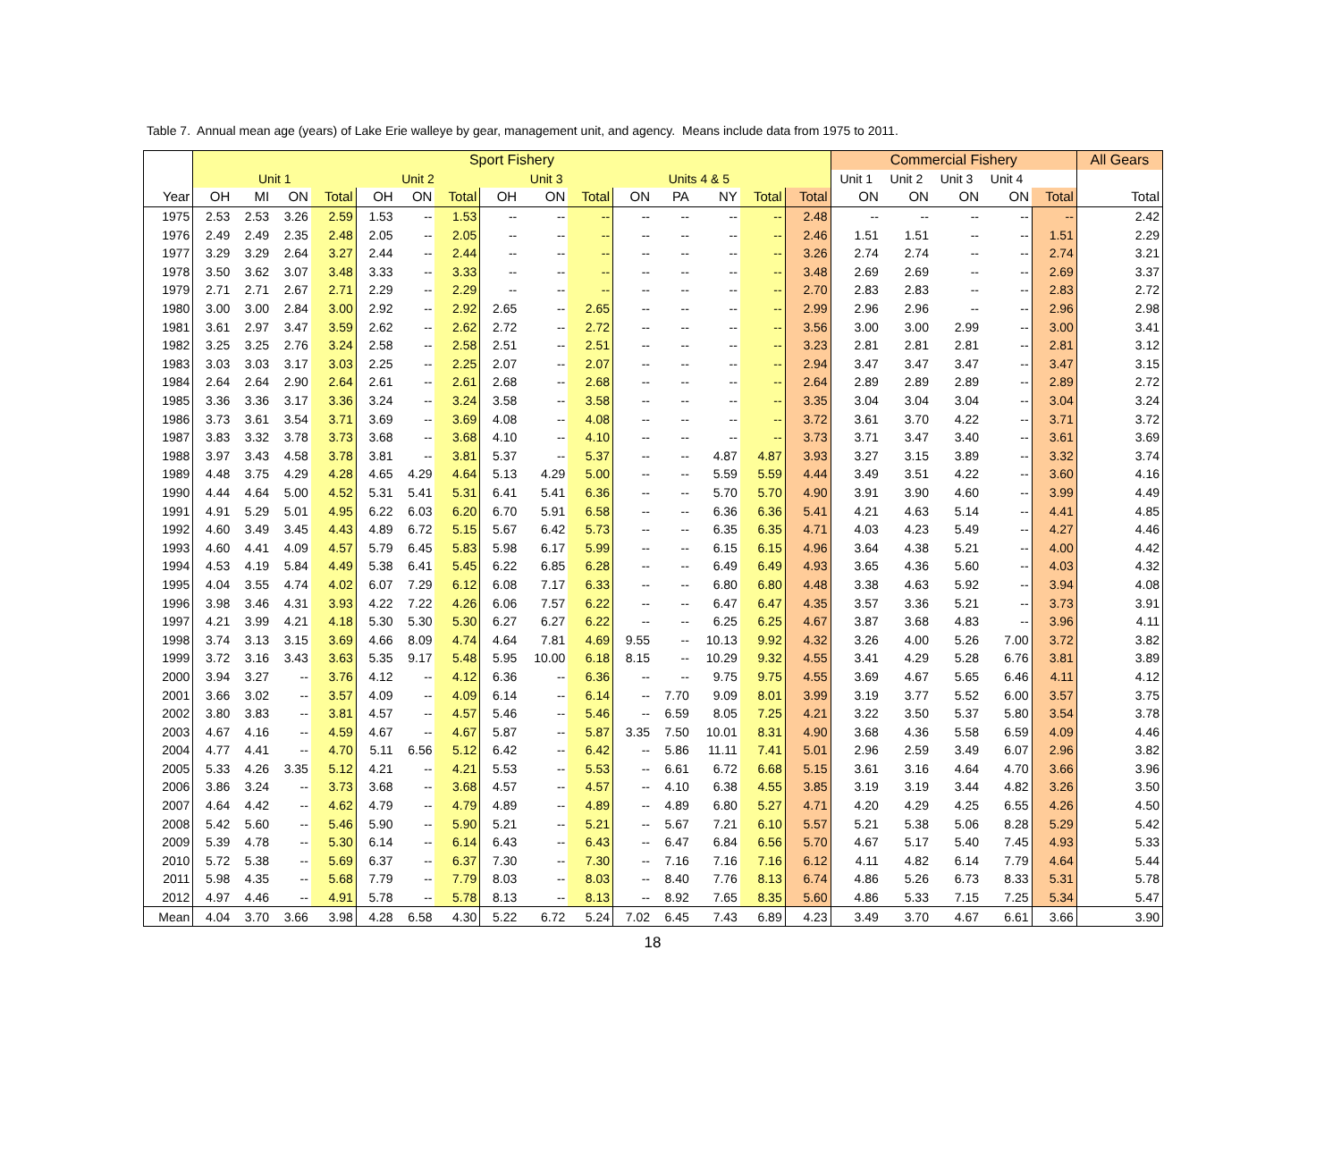Table 7. Annual mean age (years) of Lake Erie walleye by gear, management unit, and agency. Means include data from 1975 to 2011.
| | Sport Fishery | | | | | | | | | | | | | | | Commercial Fishery | | | | | All Gears |
| --- | --- | --- | --- | --- | --- | --- | --- | --- | --- | --- | --- | --- | --- | --- | --- | --- | --- | --- | --- | --- | --- |
| | Unit 1 | | | | Unit 2 | | | Unit 3 | | | Units 4 & 5 | | | | | Unit 1 | Unit 2 | Unit 3 | Unit 4 | | |
| Year | OH | MI | ON | Total | OH | ON | Total | OH | ON | Total | ON | PA | NY | Total | Total | ON | ON | ON | ON | Total | Total |
| 1975 | 2.53 | 2.53 | 3.26 | 2.59 | 1.53 | -- | 1.53 | -- | -- | -- | -- | -- | -- | -- | 2.48 | -- | -- | -- | -- | -- | 2.42 |
| 1976 | 2.49 | 2.49 | 2.35 | 2.48 | 2.05 | -- | 2.05 | -- | -- | -- | -- | -- | -- | -- | 2.46 | 1.51 | 1.51 | -- | -- | 1.51 | 2.29 |
| 1977 | 3.29 | 3.29 | 2.64 | 3.27 | 2.44 | -- | 2.44 | -- | -- | -- | -- | -- | -- | -- | 3.26 | 2.74 | 2.74 | -- | -- | 2.74 | 3.21 |
| 1978 | 3.50 | 3.62 | 3.07 | 3.48 | 3.33 | -- | 3.33 | -- | -- | -- | -- | -- | -- | -- | 3.48 | 2.69 | 2.69 | -- | -- | 2.69 | 3.37 |
| 1979 | 2.71 | 2.71 | 2.67 | 2.71 | 2.29 | -- | 2.29 | -- | -- | -- | -- | -- | -- | -- | 2.70 | 2.83 | 2.83 | -- | -- | 2.83 | 2.72 |
| 1980 | 3.00 | 3.00 | 2.84 | 3.00 | 2.92 | -- | 2.92 | 2.65 | -- | 2.65 | -- | -- | -- | -- | 2.99 | 2.96 | 2.96 | -- | -- | 2.96 | 2.98 |
| 1981 | 3.61 | 2.97 | 3.47 | 3.59 | 2.62 | -- | 2.62 | 2.72 | -- | 2.72 | -- | -- | -- | -- | 3.56 | 3.00 | 3.00 | 2.99 | -- | 3.00 | 3.41 |
| 1982 | 3.25 | 3.25 | 2.76 | 3.24 | 2.58 | -- | 2.58 | 2.51 | -- | 2.51 | -- | -- | -- | -- | 3.23 | 2.81 | 2.81 | 2.81 | -- | 2.81 | 3.12 |
| 1983 | 3.03 | 3.03 | 3.17 | 3.03 | 2.25 | -- | 2.25 | 2.07 | -- | 2.07 | -- | -- | -- | -- | 2.94 | 3.47 | 3.47 | 3.47 | -- | 3.47 | 3.15 |
| 1984 | 2.64 | 2.64 | 2.90 | 2.64 | 2.61 | -- | 2.61 | 2.68 | -- | 2.68 | -- | -- | -- | -- | 2.64 | 2.89 | 2.89 | 2.89 | -- | 2.89 | 2.72 |
| 1985 | 3.36 | 3.36 | 3.17 | 3.36 | 3.24 | -- | 3.24 | 3.58 | -- | 3.58 | -- | -- | -- | -- | 3.35 | 3.04 | 3.04 | 3.04 | -- | 3.04 | 3.24 |
| 1986 | 3.73 | 3.61 | 3.54 | 3.71 | 3.69 | -- | 3.69 | 4.08 | -- | 4.08 | -- | -- | -- | -- | 3.72 | 3.61 | 3.70 | 4.22 | -- | 3.71 | 3.72 |
| 1987 | 3.83 | 3.32 | 3.78 | 3.73 | 3.68 | -- | 3.68 | 4.10 | -- | 4.10 | -- | -- | -- | -- | 3.73 | 3.71 | 3.47 | 3.40 | -- | 3.61 | 3.69 |
| 1988 | 3.97 | 3.43 | 4.58 | 3.78 | 3.81 | -- | 3.81 | 5.37 | -- | 5.37 | -- | -- | 4.87 | 4.87 | 3.93 | 3.27 | 3.15 | 3.89 | -- | 3.32 | 3.74 |
| 1989 | 4.48 | 3.75 | 4.29 | 4.28 | 4.65 | 4.29 | 4.64 | 5.13 | 4.29 | 5.00 | -- | -- | 5.59 | 5.59 | 4.44 | 3.49 | 3.51 | 4.22 | -- | 3.60 | 4.16 |
| 1990 | 4.44 | 4.64 | 5.00 | 4.52 | 5.31 | 5.41 | 5.31 | 6.41 | 5.41 | 6.36 | -- | -- | 5.70 | 5.70 | 4.90 | 3.91 | 3.90 | 4.60 | -- | 3.99 | 4.49 |
| 1991 | 4.91 | 5.29 | 5.01 | 4.95 | 6.22 | 6.03 | 6.20 | 6.70 | 5.91 | 6.58 | -- | -- | 6.36 | 6.36 | 5.41 | 4.21 | 4.63 | 5.14 | -- | 4.41 | 4.85 |
| 1992 | 4.60 | 3.49 | 3.45 | 4.43 | 4.89 | 6.72 | 5.15 | 5.67 | 6.42 | 5.73 | -- | -- | 6.35 | 6.35 | 4.71 | 4.03 | 4.23 | 5.49 | -- | 4.27 | 4.46 |
| 1993 | 4.60 | 4.41 | 4.09 | 4.57 | 5.79 | 6.45 | 5.83 | 5.98 | 6.17 | 5.99 | -- | -- | 6.15 | 6.15 | 4.96 | 3.64 | 4.38 | 5.21 | -- | 4.00 | 4.42 |
| 1994 | 4.53 | 4.19 | 5.84 | 4.49 | 5.38 | 6.41 | 5.45 | 6.22 | 6.85 | 6.28 | -- | -- | 6.49 | 6.49 | 4.93 | 3.65 | 4.36 | 5.60 | -- | 4.03 | 4.32 |
| 1995 | 4.04 | 3.55 | 4.74 | 4.02 | 6.07 | 7.29 | 6.12 | 6.08 | 7.17 | 6.33 | -- | -- | 6.80 | 6.80 | 4.48 | 3.38 | 4.63 | 5.92 | -- | 3.94 | 4.08 |
| 1996 | 3.98 | 3.46 | 4.31 | 3.93 | 4.22 | 7.22 | 4.26 | 6.06 | 7.57 | 6.22 | -- | -- | 6.47 | 6.47 | 4.35 | 3.57 | 3.36 | 5.21 | -- | 3.73 | 3.91 |
| 1997 | 4.21 | 3.99 | 4.21 | 4.18 | 5.30 | 5.30 | 5.30 | 6.27 | 6.27 | 6.22 | -- | -- | 6.25 | 6.25 | 4.67 | 3.87 | 3.68 | 4.83 | -- | 3.96 | 4.11 |
| 1998 | 3.74 | 3.13 | 3.15 | 3.69 | 4.66 | 8.09 | 4.74 | 4.64 | 7.81 | 4.69 | 9.55 | -- | 10.13 | 9.92 | 4.32 | 3.26 | 4.00 | 5.26 | 7.00 | 3.72 | 3.82 |
| 1999 | 3.72 | 3.16 | 3.43 | 3.63 | 5.35 | 9.17 | 5.48 | 5.95 | 10.00 | 6.18 | 8.15 | -- | 10.29 | 9.32 | 4.55 | 3.41 | 4.29 | 5.28 | 6.76 | 3.81 | 3.89 |
| 2000 | 3.94 | 3.27 | -- | 3.76 | 4.12 | -- | 4.12 | 6.36 | -- | 6.36 | -- | -- | 9.75 | 9.75 | 4.55 | 3.69 | 4.67 | 5.65 | 6.46 | 4.11 | 4.12 |
| 2001 | 3.66 | 3.02 | -- | 3.57 | 4.09 | -- | 4.09 | 6.14 | -- | 6.14 | -- | 7.70 | 9.09 | 8.01 | 3.99 | 3.19 | 3.77 | 5.52 | 6.00 | 3.57 | 3.75 |
| 2002 | 3.80 | 3.83 | -- | 3.81 | 4.57 | -- | 4.57 | 5.46 | -- | 5.46 | -- | 6.59 | 8.05 | 7.25 | 4.21 | 3.22 | 3.50 | 5.37 | 5.80 | 3.54 | 3.78 |
| 2003 | 4.67 | 4.16 | -- | 4.59 | 4.67 | -- | 4.67 | 5.87 | -- | 5.87 | 3.35 | 7.50 | 10.01 | 8.31 | 4.90 | 3.68 | 4.36 | 5.58 | 6.59 | 4.09 | 4.46 |
| 2004 | 4.77 | 4.41 | -- | 4.70 | 5.11 | 6.56 | 5.12 | 6.42 | -- | 6.42 | -- | 5.86 | 11.11 | 7.41 | 5.01 | 2.96 | 2.59 | 3.49 | 6.07 | 2.96 | 3.82 |
| 2005 | 5.33 | 4.26 | 3.35 | 5.12 | 4.21 | -- | 4.21 | 5.53 | -- | 5.53 | -- | 6.61 | 6.72 | 6.68 | 5.15 | 3.61 | 3.16 | 4.64 | 4.70 | 3.66 | 3.96 |
| 2006 | 3.86 | 3.24 | -- | 3.73 | 3.68 | -- | 3.68 | 4.57 | -- | 4.57 | -- | 4.10 | 6.38 | 4.55 | 3.85 | 3.19 | 3.19 | 3.44 | 4.82 | 3.26 | 3.50 |
| 2007 | 4.64 | 4.42 | -- | 4.62 | 4.79 | -- | 4.79 | 4.89 | -- | 4.89 | -- | 4.89 | 6.80 | 5.27 | 4.71 | 4.20 | 4.29 | 4.25 | 6.55 | 4.26 | 4.50 |
| 2008 | 5.42 | 5.60 | -- | 5.46 | 5.90 | -- | 5.90 | 5.21 | -- | 5.21 | -- | 5.67 | 7.21 | 6.10 | 5.57 | 5.21 | 5.38 | 5.06 | 8.28 | 5.29 | 5.42 |
| 2009 | 5.39 | 4.78 | -- | 5.30 | 6.14 | -- | 6.14 | 6.43 | -- | 6.43 | -- | 6.47 | 6.84 | 6.56 | 5.70 | 4.67 | 5.17 | 5.40 | 7.45 | 4.93 | 5.33 |
| 2010 | 5.72 | 5.38 | -- | 5.69 | 6.37 | -- | 6.37 | 7.30 | -- | 7.30 | -- | 7.16 | 7.16 | 7.16 | 6.12 | 4.11 | 4.82 | 6.14 | 7.79 | 4.64 | 5.44 |
| 2011 | 5.98 | 4.35 | -- | 5.68 | 7.79 | -- | 7.79 | 8.03 | -- | 8.03 | -- | 8.40 | 7.76 | 8.13 | 6.74 | 4.86 | 5.26 | 6.73 | 8.33 | 5.31 | 5.78 |
| 2012 | 4.97 | 4.46 | -- | 4.91 | 5.78 | -- | 5.78 | 8.13 | -- | 8.13 | -- | 8.92 | 7.65 | 8.35 | 5.60 | 4.86 | 5.33 | 7.15 | 7.25 | 5.34 | 5.47 |
| Mean | 4.04 | 3.70 | 3.66 | 3.98 | 4.28 | 6.58 | 4.30 | 5.22 | 6.72 | 5.24 | 7.02 | 6.45 | 7.43 | 6.89 | 4.23 | 3.49 | 3.70 | 4.67 | 6.61 | 3.66 | 3.90 |
18